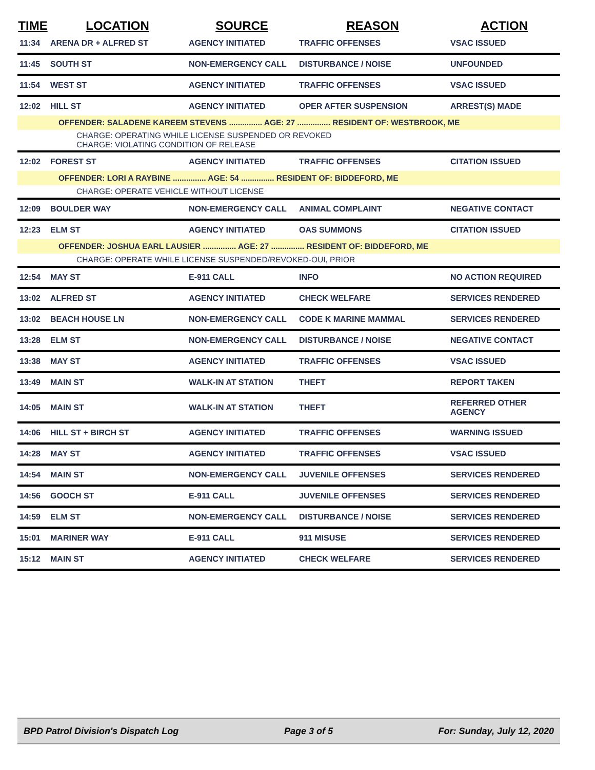| TIME | LOCATION | SOURCE | REASON | ACTION |
| --- | --- | --- | --- | --- |
| 11:34 | ARENA DR + ALFRED ST | AGENCY INITIATED | TRAFFIC OFFENSES | VSAC ISSUED |
| 11:45 | SOUTH ST | NON-EMERGENCY CALL | DISTURBANCE / NOISE | UNFOUNDED |
| 11:54 | WEST ST | AGENCY INITIATED | TRAFFIC OFFENSES | VSAC ISSUED |
| 12:02 | HILL ST | AGENCY INITIATED | OPER AFTER SUSPENSION | ARREST(S) MADE |
| OFFENDER: SALADENE KAREEM STEVENS ............... AGE: 27 ............... RESIDENT OF: WESTBROOK, ME | | | | |
| CHARGE: OPERATING WHILE LICENSE SUSPENDED OR REVOKED CHARGE: VIOLATING CONDITION OF RELEASE | | | | |
| 12:02 | FOREST ST | AGENCY INITIATED | TRAFFIC OFFENSES | CITATION ISSUED |
| OFFENDER: LORI A RAYBINE ............... AGE: 54 ............... RESIDENT OF: BIDDEFORD, ME | | | | |
| CHARGE: OPERATE VEHICLE WITHOUT LICENSE | | | | |
| 12:09 | BOULDER WAY | NON-EMERGENCY CALL | ANIMAL COMPLAINT | NEGATIVE CONTACT |
| 12:23 | ELM ST | AGENCY INITIATED | OAS SUMMONS | CITATION ISSUED |
| OFFENDER: JOSHUA EARL LAUSIER ............... AGE: 27 ............... RESIDENT OF: BIDDEFORD, ME | | | | |
| CHARGE: OPERATE WHILE LICENSE SUSPENDED/REVOKED-OUI, PRIOR | | | | |
| 12:54 | MAY ST | E-911 CALL | INFO | NO ACTION REQUIRED |
| 13:02 | ALFRED ST | AGENCY INITIATED | CHECK WELFARE | SERVICES RENDERED |
| 13:02 | BEACH HOUSE LN | NON-EMERGENCY CALL | CODE K MARINE MAMMAL | SERVICES RENDERED |
| 13:28 | ELM ST | NON-EMERGENCY CALL | DISTURBANCE / NOISE | NEGATIVE CONTACT |
| 13:38 | MAY ST | AGENCY INITIATED | TRAFFIC OFFENSES | VSAC ISSUED |
| 13:49 | MAIN ST | WALK-IN AT STATION | THEFT | REPORT TAKEN |
| 14:05 | MAIN ST | WALK-IN AT STATION | THEFT | REFERRED OTHER AGENCY |
| 14:06 | HILL ST + BIRCH ST | AGENCY INITIATED | TRAFFIC OFFENSES | WARNING ISSUED |
| 14:28 | MAY ST | AGENCY INITIATED | TRAFFIC OFFENSES | VSAC ISSUED |
| 14:54 | MAIN ST | NON-EMERGENCY CALL | JUVENILE OFFENSES | SERVICES RENDERED |
| 14:56 | GOOCH ST | E-911 CALL | JUVENILE OFFENSES | SERVICES RENDERED |
| 14:59 | ELM ST | NON-EMERGENCY CALL | DISTURBANCE / NOISE | SERVICES RENDERED |
| 15:01 | MARINER WAY | E-911 CALL | 911 MISUSE | SERVICES RENDERED |
| 15:12 | MAIN ST | AGENCY INITIATED | CHECK WELFARE | SERVICES RENDERED |
BPD Patrol Division's Dispatch Log Page 3 of 5 For: Sunday, July 12, 2020